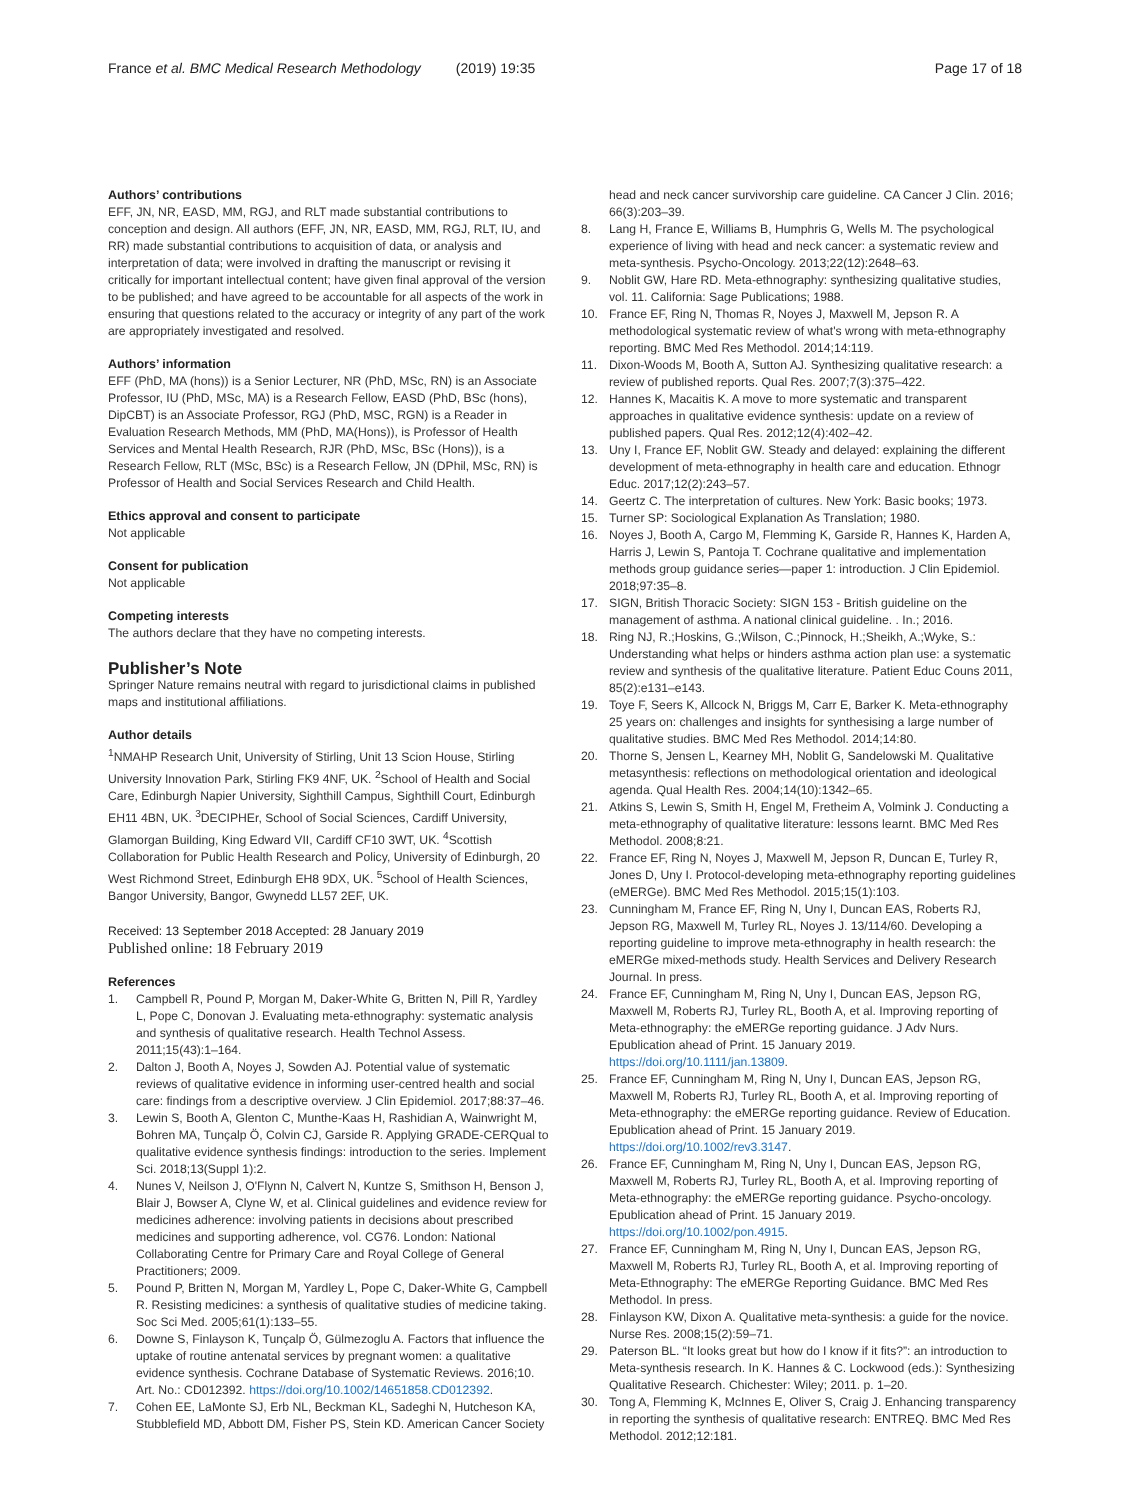France et al. BMC Medical Research Methodology (2019) 19:35 Page 17 of 18
Authors’ contributions
EFF, JN, NR, EASD, MM, RGJ, and RLT made substantial contributions to conception and design. All authors (EFF, JN, NR, EASD, MM, RGJ, RLT, IU, and RR) made substantial contributions to acquisition of data, or analysis and interpretation of data; were involved in drafting the manuscript or revising it critically for important intellectual content; have given final approval of the version to be published; and have agreed to be accountable for all aspects of the work in ensuring that questions related to the accuracy or integrity of any part of the work are appropriately investigated and resolved.
Authors’ information
EFF (PhD, MA (hons)) is a Senior Lecturer, NR (PhD, MSc, RN) is an Associate Professor, IU (PhD, MSc, MA) is a Research Fellow, EASD (PhD, BSc (hons), DipCBT) is an Associate Professor, RGJ (PhD, MSC, RGN) is a Reader in Evaluation Research Methods, MM (PhD, MA(Hons)), is Professor of Health Services and Mental Health Research, RJR (PhD, MSc, BSc (Hons)), is a Research Fellow, RLT (MSc, BSc) is a Research Fellow, JN (DPhil, MSc, RN) is Professor of Health and Social Services Research and Child Health.
Ethics approval and consent to participate
Not applicable
Consent for publication
Not applicable
Competing interests
The authors declare that they have no competing interests.
Publisher’s Note
Springer Nature remains neutral with regard to jurisdictional claims in published maps and institutional affiliations.
Author details
<sup>1</sup> NMAHP Research Unit, University of Stirling, Unit 13 Scion House, Stirling University Innovation Park, Stirling FK9 4NF, UK. <sup>2</sup>School of Health and Social Care, Edinburgh Napier University, Sighthill Campus, Sighthill Court, Edinburgh EH11 4BN, UK. <sup>3</sup>DECIPHEr, School of Social Sciences, Cardiff University, Glamorgan Building, King Edward VII, Cardiff CF10 3WT, UK. <sup>4</sup>Scottish Collaboration for Public Health Research and Policy, University of Edinburgh, 20 West Richmond Street, Edinburgh EH8 9DX, UK. <sup>5</sup>School of Health Sciences, Bangor University, Bangor, Gwynedd LL57 2EF, UK.
Received: 13 September 2018 Accepted: 28 January 2019
Published online: 18 February 2019
References
1. Campbell R, Pound P, Morgan M, Daker-White G, Britten N, Pill R, Yardley L, Pope C, Donovan J. Evaluating meta-ethnography: systematic analysis and synthesis of qualitative research. Health Technol Assess. 2011;15(43):1–164.
2. Dalton J, Booth A, Noyes J, Sowden AJ. Potential value of systematic reviews of qualitative evidence in informing user-centred health and social care: findings from a descriptive overview. J Clin Epidemiol. 2017;88:37–46.
3. Lewin S, Booth A, Glenton C, Munthe-Kaas H, Rashidian A, Wainwright M, Bohren MA, Tunçalp Ö, Colvin CJ, Garside R. Applying GRADE-CERQual to qualitative evidence synthesis findings: introduction to the series. Implement Sci. 2018;13(Suppl 1):2.
4. Nunes V, Neilson J, O'Flynn N, Calvert N, Kuntze S, Smithson H, Benson J, Blair J, Bowser A, Clyne W, et al. Clinical guidelines and evidence review for medicines adherence: involving patients in decisions about prescribed medicines and supporting adherence, vol. CG76. London: National Collaborating Centre for Primary Care and Royal College of General Practitioners; 2009.
5. Pound P, Britten N, Morgan M, Yardley L, Pope C, Daker-White G, Campbell R. Resisting medicines: a synthesis of qualitative studies of medicine taking. Soc Sci Med. 2005;61(1):133–55.
6. Downe S, Finlayson K, Tunçalp Ö, Gülmezoglu A. Factors that influence the uptake of routine antenatal services by pregnant women: a qualitative evidence synthesis. Cochrane Database of Systematic Reviews. 2016;10. Art. No.: CD012392. https://doi.org/10.1002/14651858.CD012392.
7. Cohen EE, LaMonte SJ, Erb NL, Beckman KL, Sadeghi N, Hutcheson KA, Stubblefield MD, Abbott DM, Fisher PS, Stein KD. American Cancer Society
head and neck cancer survivorship care guideline. CA Cancer J Clin. 2016; 66(3):203–39.
8. Lang H, France E, Williams B, Humphris G, Wells M. The psychological experience of living with head and neck cancer: a systematic review and meta-synthesis. Psycho-Oncology. 2013;22(12):2648–63.
9. Noblit GW, Hare RD. Meta-ethnography: synthesizing qualitative studies, vol. 11. California: Sage Publications; 1988.
10. France EF, Ring N, Thomas R, Noyes J, Maxwell M, Jepson R. A methodological systematic review of what's wrong with meta-ethnography reporting. BMC Med Res Methodol. 2014;14:119.
11. Dixon-Woods M, Booth A, Sutton AJ. Synthesizing qualitative research: a review of published reports. Qual Res. 2007;7(3):375–422.
12. Hannes K, Macaitis K. A move to more systematic and transparent approaches in qualitative evidence synthesis: update on a review of published papers. Qual Res. 2012;12(4):402–42.
13. Uny I, France EF, Noblit GW. Steady and delayed: explaining the different development of meta-ethnography in health care and education. Ethnogr Educ. 2017;12(2):243–57.
14. Geertz C. The interpretation of cultures. New York: Basic books; 1973.
15. Turner SP: Sociological Explanation As Translation; 1980.
16. Noyes J, Booth A, Cargo M, Flemming K, Garside R, Hannes K, Harden A, Harris J, Lewin S, Pantoja T. Cochrane qualitative and implementation methods group guidance series—paper 1: introduction. J Clin Epidemiol. 2018;97:35–8.
17. SIGN, British Thoracic Society: SIGN 153 - British guideline on the management of asthma. A national clinical guideline. . In.; 2016.
18. Ring NJ, R.;Hoskins, G.;Wilson, C.;Pinnock, H.;Sheikh, A.;Wyke, S.: Understanding what helps or hinders asthma action plan use: a systematic review and synthesis of the qualitative literature. Patient Educ Couns 2011, 85(2):e131–e143.
19. Toye F, Seers K, Allcock N, Briggs M, Carr E, Barker K. Meta-ethnography 25 years on: challenges and insights for synthesising a large number of qualitative studies. BMC Med Res Methodol. 2014;14:80.
20. Thorne S, Jensen L, Kearney MH, Noblit G, Sandelowski M. Qualitative metasynthesis: reflections on methodological orientation and ideological agenda. Qual Health Res. 2004;14(10):1342–65.
21. Atkins S, Lewin S, Smith H, Engel M, Fretheim A, Volmink J. Conducting a meta-ethnography of qualitative literature: lessons learnt. BMC Med Res Methodol. 2008;8:21.
22. France EF, Ring N, Noyes J, Maxwell M, Jepson R, Duncan E, Turley R, Jones D, Uny I. Protocol-developing meta-ethnography reporting guidelines (eMERGe). BMC Med Res Methodol. 2015;15(1):103.
23. Cunningham M, France EF, Ring N, Uny I, Duncan EAS, Roberts RJ, Jepson RG, Maxwell M, Turley RL, Noyes J. 13/114/60. Developing a reporting guideline to improve meta-ethnography in health research: the eMERGe mixed-methods study. Health Services and Delivery Research Journal. In press.
24. France EF, Cunningham M, Ring N, Uny I, Duncan EAS, Jepson RG, Maxwell M, Roberts RJ, Turley RL, Booth A, et al. Improving reporting of Meta-ethnography: the eMERGe reporting guidance. J Adv Nurs. Epublication ahead of Print. 15 January 2019. https://doi.org/10.1111/jan.13809.
25. France EF, Cunningham M, Ring N, Uny I, Duncan EAS, Jepson RG, Maxwell M, Roberts RJ, Turley RL, Booth A, et al. Improving reporting of Meta-ethnography: the eMERGe reporting guidance. Review of Education. Epublication ahead of Print. 15 January 2019. https://doi.org/10.1002/rev3.3147.
26. France EF, Cunningham M, Ring N, Uny I, Duncan EAS, Jepson RG, Maxwell M, Roberts RJ, Turley RL, Booth A, et al. Improving reporting of Meta-ethnography: the eMERGe reporting guidance. Psycho-oncology. Epublication ahead of Print. 15 January 2019. https://doi.org/10.1002/pon.4915.
27. France EF, Cunningham M, Ring N, Uny I, Duncan EAS, Jepson RG, Maxwell M, Roberts RJ, Turley RL, Booth A, et al. Improving reporting of Meta-Ethnography: The eMERGe Reporting Guidance. BMC Med Res Methodol. In press.
28. Finlayson KW, Dixon A. Qualitative meta-synthesis: a guide for the novice. Nurse Res. 2008;15(2):59–71.
29. Paterson BL. “It looks great but how do I know if it fits?”: an introduction to Meta-synthesis research. In K. Hannes & C. Lockwood (eds.): Synthesizing Qualitative Research. Chichester: Wiley; 2011. p. 1–20.
30. Tong A, Flemming K, McInnes E, Oliver S, Craig J. Enhancing transparency in reporting the synthesis of qualitative research: ENTREQ. BMC Med Res Methodol. 2012;12:181.